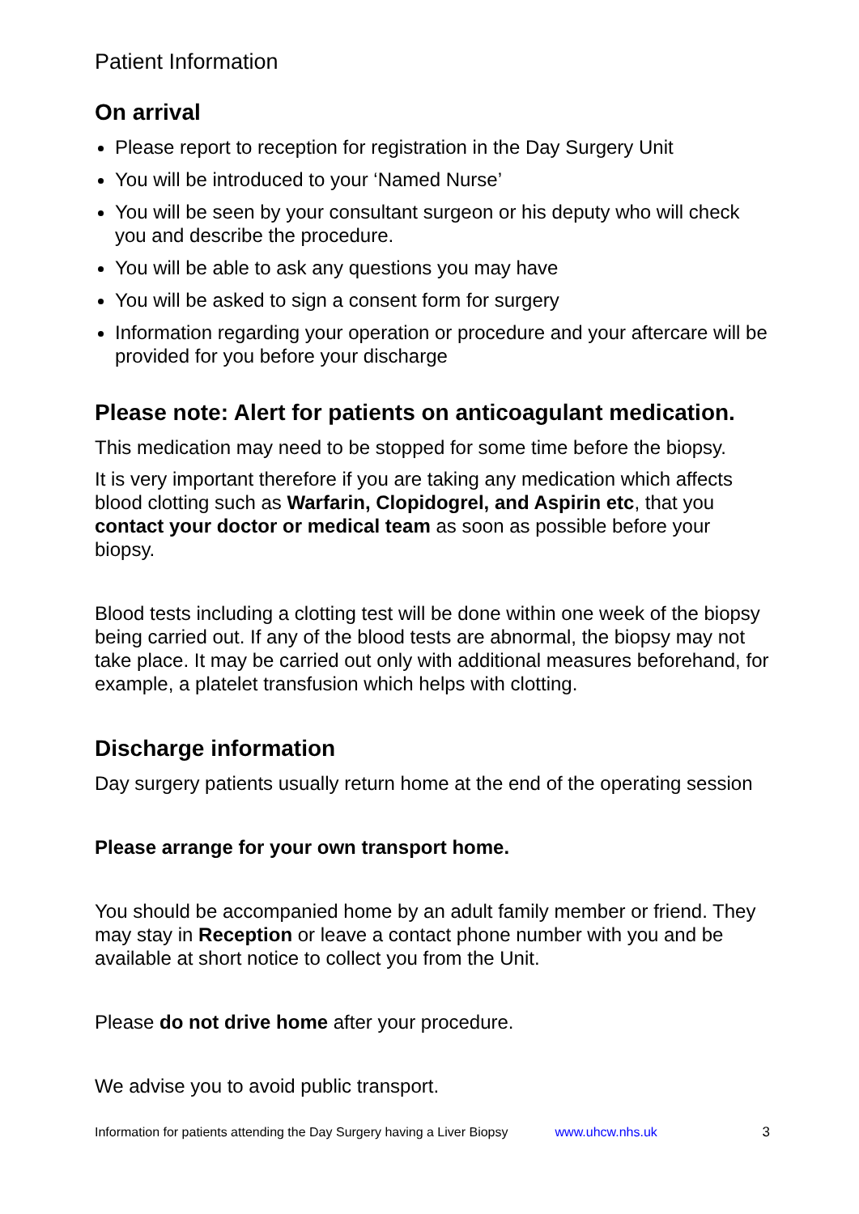Patient Information
On arrival
Please report to reception for registration in the Day Surgery Unit
You will be introduced to your ‘Named Nurse’
You will be seen by your consultant surgeon or his deputy who will check you and describe the procedure.
You will be able to ask any questions you may have
You will be asked to sign a consent form for surgery
Information regarding your operation or procedure and your aftercare will be provided for you before your discharge
Please note: Alert for patients on anticoagulant medication.
This medication may need to be stopped for some time before the biopsy.
It is very important therefore if you are taking any medication which affects blood clotting such as Warfarin, Clopidogrel, and Aspirin etc, that you contact your doctor or medical team as soon as possible before your biopsy.
Blood tests including a clotting test will be done within one week of the biopsy being carried out. If any of the blood tests are abnormal, the biopsy may not take place. It may be carried out only with additional measures beforehand, for example, a platelet transfusion which helps with clotting.
Discharge information
Day surgery patients usually return home at the end of the operating session
Please arrange for your own transport home.
You should be accompanied home by an adult family member or friend. They may stay in Reception or leave a contact phone number with you and be available at short notice to collect you from the Unit.
Please do not drive home after your procedure.
We advise you to avoid public transport.
Information for patients attending the Day Surgery having a Liver Biopsy www.uhcw.nhs.uk 3